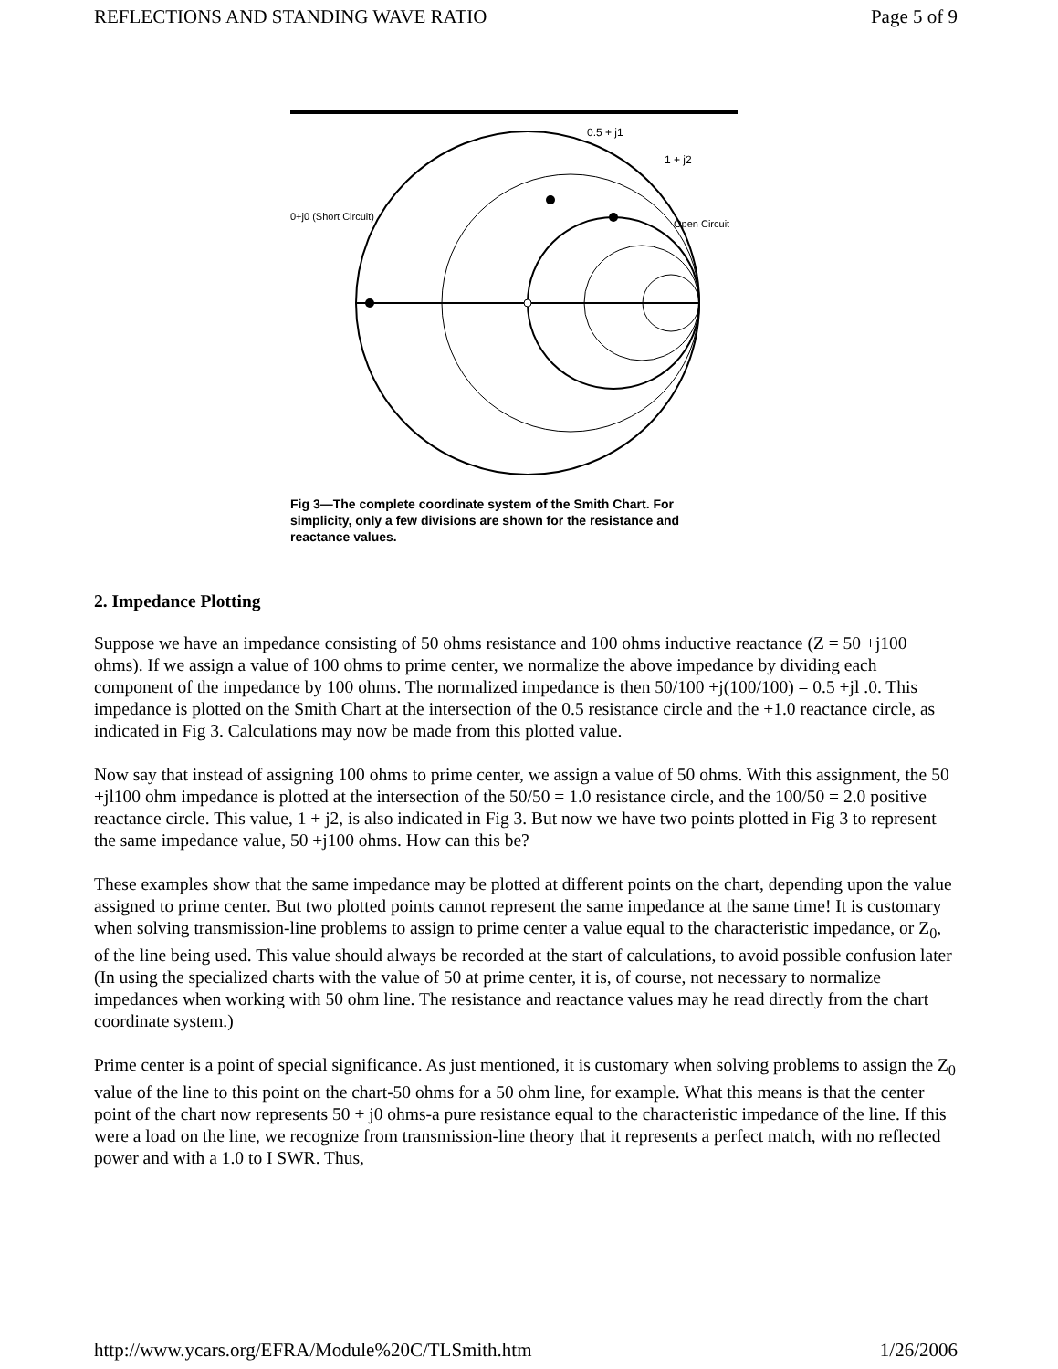REFLECTIONS AND STANDING WAVE RATIO Page 5 of 9
0+j0 (Short Circuit)
Open Circuit
0.5 + j1
1 + j2
Fig 3—The complete coordinate system of the Smith Chart. For simplicity, only a few divisions are shown for the resistance and reactance values.
2. Impedance Plotting
Suppose we have an impedance consisting of 50 ohms resistance and 100 ohms inductive reactance (Z = 50 +j100 ohms). If we assign a value of 100 ohms to prime center, we normalize the above impedance by dividing each component of the impedance by 100 ohms. The normalized impedance is then 50/100 +j(100/100) = 0.5 +jl .0. This impedance is plotted on the Smith Chart at the intersection of the 0.5 resistance circle and the +1.0 reactance circle, as indicated in Fig 3. Calculations may now be made from this plotted value.
Now say that instead of assigning 100 ohms to prime center, we assign a value of 50 ohms. With this assignment, the 50 +jl100 ohm impedance is plotted at the intersection of the 50/50 = 1.0 resistance circle, and the 100/50 = 2.0 positive reactance circle. This value, 1 + j2, is also indicated in Fig 3. But now we have two points plotted in Fig 3 to represent the same impedance value, 50 +j100 ohms. How can this be?
These examples show that the same impedance may be plotted at different points on the chart, depending upon the value assigned to prime center. But two plotted points cannot represent the same impedance at the same time! It is customary when solving transmission-line problems to assign to prime center a value equal to the characteristic impedance, or Z<sub>0</sub>, of the line being used. This value should always be recorded at the start of calculations, to avoid possible confusion later (In using the specialized charts with the value of 50 at prime center, it is, of course, not necessary to normalize impedances when working with 50 ohm line. The resistance and reactance values may he read directly from the chart coordinate system.)
Prime center is a point of special significance. As just mentioned, it is customary when solving problems to assign the Z<sub>0</sub> value of the line to this point on the chart-50 ohms for a 50 ohm line, for example. What this means is that the center point of the chart now represents 50 + j0 ohms-a pure resistance equal to the characteristic impedance of the line. If this were a load on the line, we recognize from transmission-line theory that it represents a perfect match, with no reflected power and with a 1.0 to I SWR. Thus,
http://www.ycars.org/EFRA/Module%20C/TLSmith.htm 1/26/2006